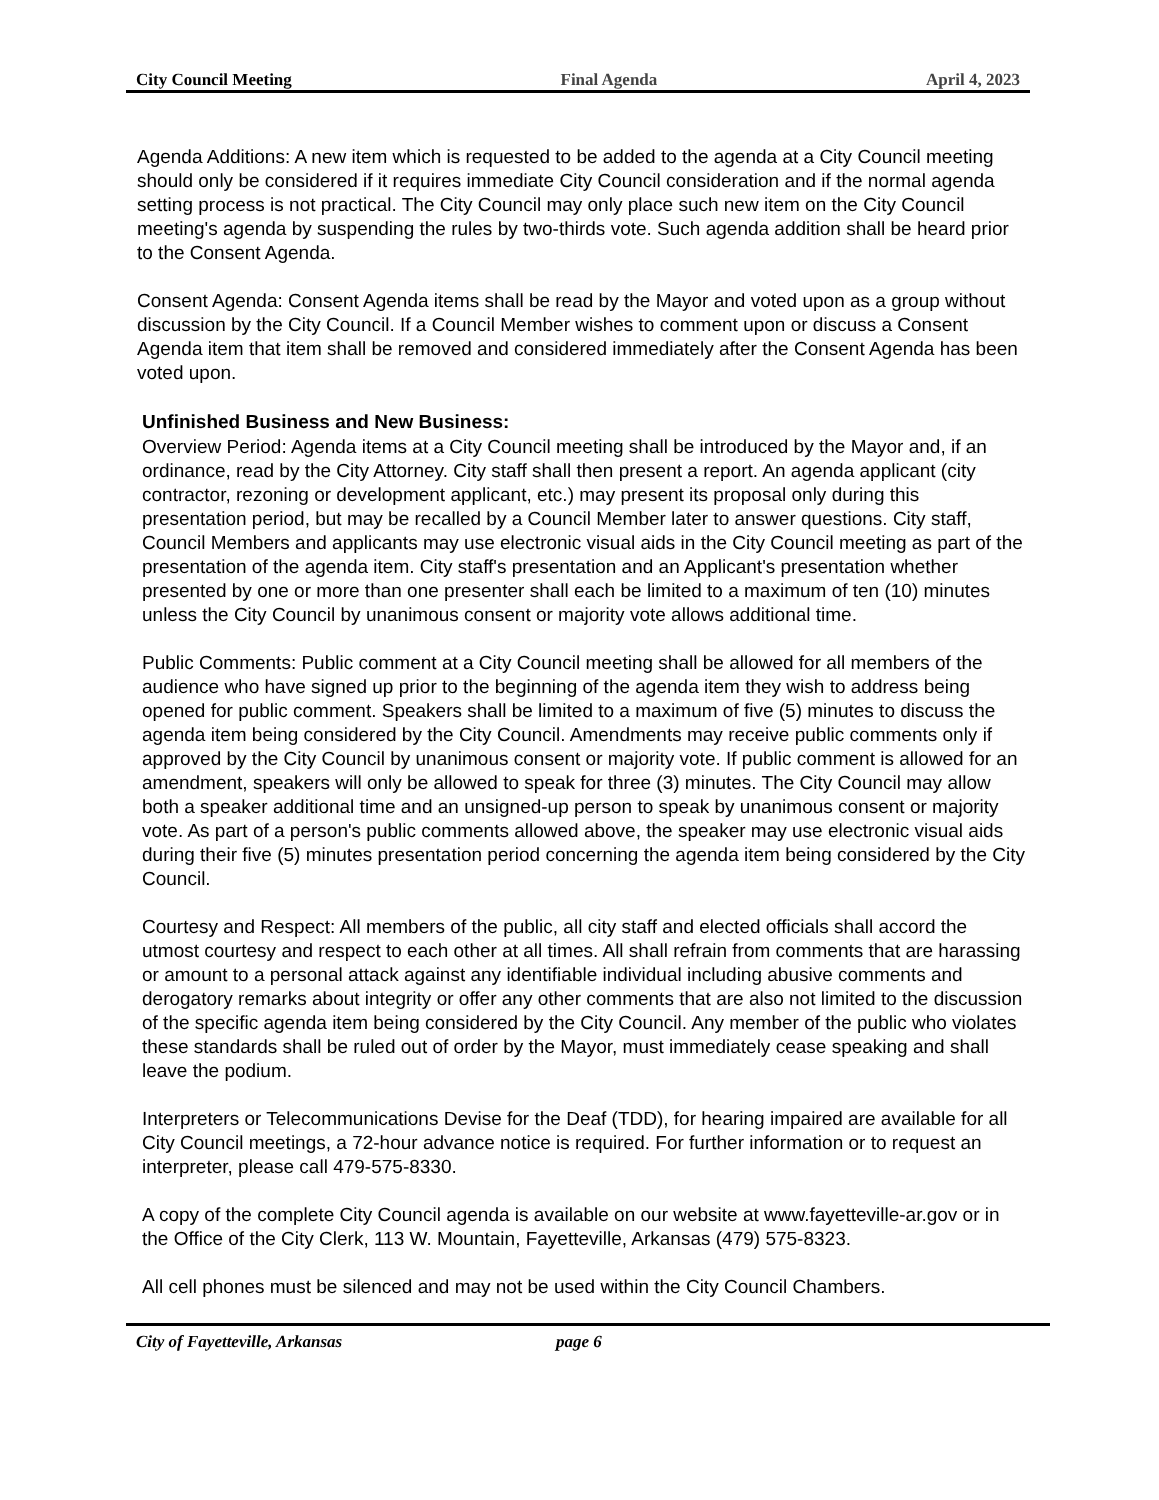City Council Meeting Final Agenda April 4, 2023
Agenda Additions: A new item which is requested to be added to the agenda at a City Council meeting should only be considered if it requires immediate City Council consideration and if the normal agenda setting process is not practical. The City Council may only place such new item on the City Council meeting's agenda by suspending the rules by two-thirds vote. Such agenda addition shall be heard prior to the Consent Agenda.
Consent Agenda: Consent Agenda items shall be read by the Mayor and voted upon as a group without discussion by the City Council. If a Council Member wishes to comment upon or discuss a Consent Agenda item that item shall be removed and considered immediately after the Consent Agenda has been voted upon.
Unfinished Business and New Business:
Overview Period: Agenda items at a City Council meeting shall be introduced by the Mayor and, if an ordinance, read by the City Attorney. City staff shall then present a report. An agenda applicant (city contractor, rezoning or development applicant, etc.) may present its proposal only during this presentation period, but may be recalled by a Council Member later to answer questions. City staff, Council Members and applicants may use electronic visual aids in the City Council meeting as part of the presentation of the agenda item. City staff's presentation and an Applicant's presentation whether presented by one or more than one presenter shall each be limited to a maximum of ten (10) minutes unless the City Council by unanimous consent or majority vote allows additional time.
Public Comments: Public comment at a City Council meeting shall be allowed for all members of the audience who have signed up prior to the beginning of the agenda item they wish to address being opened for public comment. Speakers shall be limited to a maximum of five (5) minutes to discuss the agenda item being considered by the City Council. Amendments may receive public comments only if approved by the City Council by unanimous consent or majority vote. If public comment is allowed for an amendment, speakers will only be allowed to speak for three (3) minutes. The City Council may allow both a speaker additional time and an unsigned-up person to speak by unanimous consent or majority vote. As part of a person's public comments allowed above, the speaker may use electronic visual aids during their five (5) minutes presentation period concerning the agenda item being considered by the City Council.
Courtesy and Respect: All members of the public, all city staff and elected officials shall accord the utmost courtesy and respect to each other at all times. All shall refrain from comments that are harassing or amount to a personal attack against any identifiable individual including abusive comments and derogatory remarks about integrity or offer any other comments that are also not limited to the discussion of the specific agenda item being considered by the City Council. Any member of the public who violates these standards shall be ruled out of order by the Mayor, must immediately cease speaking and shall leave the podium.
Interpreters or Telecommunications Devise for the Deaf (TDD), for hearing impaired are available for all City Council meetings, a 72-hour advance notice is required. For further information or to request an interpreter, please call 479-575-8330.
A copy of the complete City Council agenda is available on our website at www.fayetteville-ar.gov or in the Office of the City Clerk, 113 W. Mountain, Fayetteville, Arkansas (479) 575-8323.
All cell phones must be silenced and may not be used within the City Council Chambers.
City of Fayetteville, Arkansas page 6